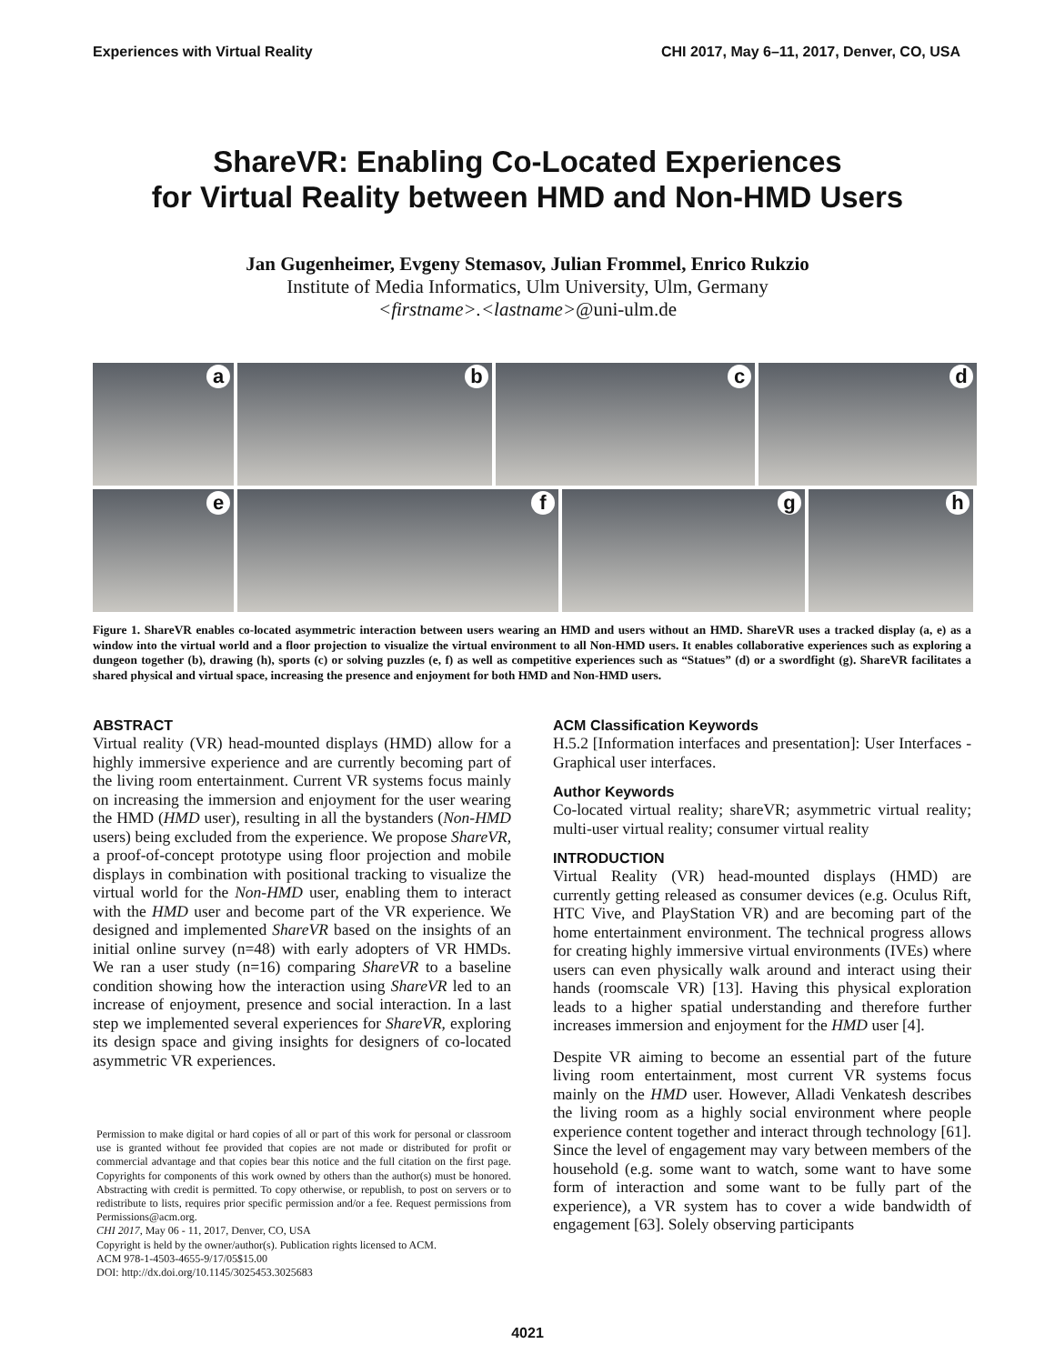Experiences with Virtual Reality CHI 2017, May 6–11, 2017, Denver, CO, USA
ShareVR: Enabling Co-Located Experiences
for Virtual Reality between HMD and Non-HMD Users
Jan Gugenheimer, Evgeny Stemasov, Julian Frommel, Enrico Rukzio
Institute of Media Informatics, Ulm University, Ulm, Germany
<firstname>.<lastname>@uni-ulm.de
a
b
c
d
e
f
g
h
Figure 1. ShareVR enables co-located asymmetric interaction between users wearing an HMD and users without an HMD. ShareVR uses a tracked display (a, e) as a window into the virtual world and a floor projection to visualize the virtual environment to all Non-HMD users. It enables collaborative experiences such as exploring a dungeon together (b), drawing (h), sports (c) or solving puzzles (e, f) as well as competitive experiences such as “Statues” (d) or a swordfight (g). ShareVR facilitates a shared physical and virtual space, increasing the presence and enjoyment for both HMD and Non-HMD users.
ABSTRACT
Virtual reality (VR) head-mounted displays (HMD) allow for a highly immersive experience and are currently becoming part of the living room entertainment. Current VR systems focus mainly on increasing the immersion and enjoyment for the user wearing the HMD (HMD user), resulting in all the bystanders (Non-HMD users) being excluded from the experience. We propose ShareVR, a proof-of-concept prototype using floor projection and mobile displays in combination with positional tracking to visualize the virtual world for the Non-HMD user, enabling them to interact with the HMD user and become part of the VR experience. We designed and implemented ShareVR based on the insights of an initial online survey (n=48) with early adopters of VR HMDs. We ran a user study (n=16) comparing ShareVR to a baseline condition showing how the interaction using ShareVR led to an increase of enjoyment, presence and social interaction. In a last step we implemented several experiences for ShareVR, exploring its design space and giving insights for designers of co-located asymmetric VR experiences.
Permission to make digital or hard copies of all or part of this work for personal or classroom use is granted without fee provided that copies are not made or distributed for profit or commercial advantage and that copies bear this notice and the full citation on the first page. Copyrights for components of this work owned by others than the author(s) must be honored. Abstracting with credit is permitted. To copy otherwise, or republish, to post on servers or to redistribute to lists, requires prior specific permission and/or a fee. Request permissions from Permissions@acm.org.
CHI 2017, May 06 - 11, 2017, Denver, CO, USA
Copyright is held by the owner/author(s). Publication rights licensed to ACM.
ACM 978-1-4503-4655-9/17/05$15.00
DOI: http://dx.doi.org/10.1145/3025453.3025683
ACM Classification Keywords
H.5.2 [Information interfaces and presentation]: User Interfaces - Graphical user interfaces.
Author Keywords
Co-located virtual reality; shareVR; asymmetric virtual reality; multi-user virtual reality; consumer virtual reality
INTRODUCTION
Virtual Reality (VR) head-mounted displays (HMD) are currently getting released as consumer devices (e.g. Oculus Rift, HTC Vive, and PlayStation VR) and are becoming part of the home entertainment environment. The technical progress allows for creating highly immersive virtual environments (IVEs) where users can even physically walk around and interact using their hands (roomscale VR) [13]. Having this physical exploration leads to a higher spatial understanding and therefore further increases immersion and enjoyment for the HMD user [4].
Despite VR aiming to become an essential part of the future living room entertainment, most current VR systems focus mainly on the HMD user. However, Alladi Venkatesh describes the living room as a highly social environment where people experience content together and interact through technology [61]. Since the level of engagement may vary between members of the household (e.g. some want to watch, some want to have some form of interaction and some want to be fully part of the experience), a VR system has to cover a wide bandwidth of engagement [63]. Solely observing participants
4021